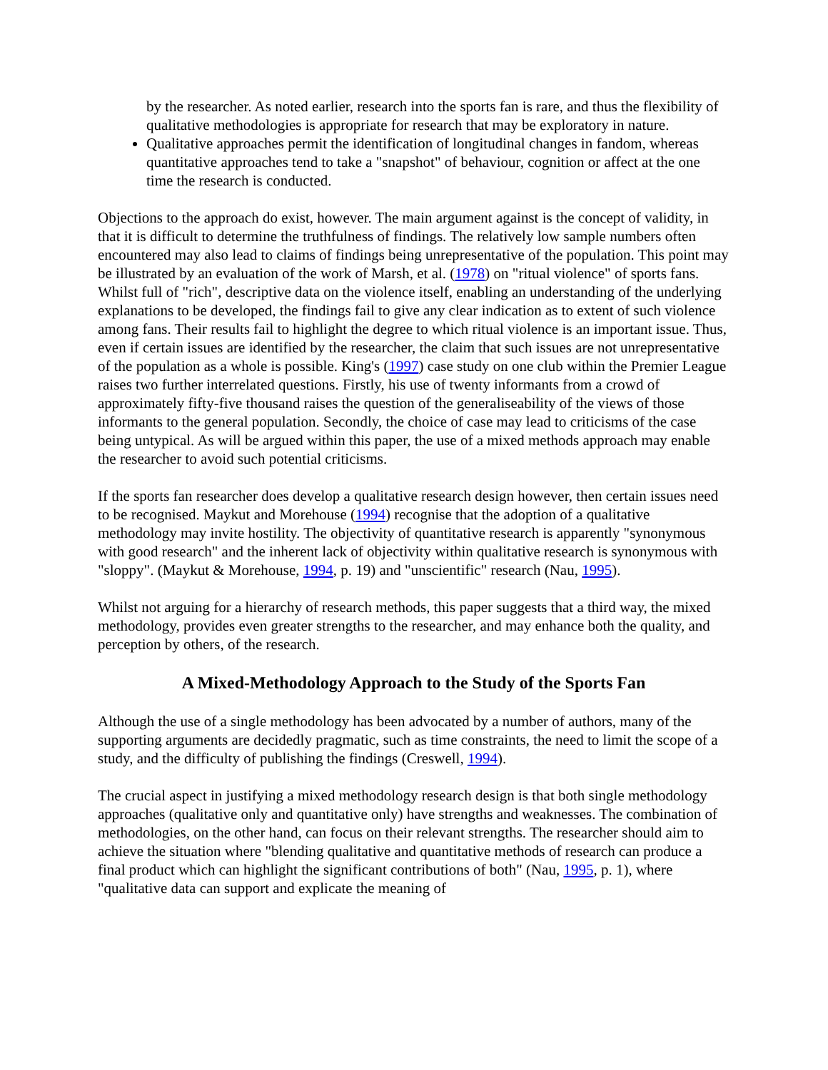by the researcher. As noted earlier, research into the sports fan is rare, and thus the flexibility of qualitative methodologies is appropriate for research that may be exploratory in nature.
Qualitative approaches permit the identification of longitudinal changes in fandom, whereas quantitative approaches tend to take a "snapshot" of behaviour, cognition or affect at the one time the research is conducted.
Objections to the approach do exist, however. The main argument against is the concept of validity, in that it is difficult to determine the truthfulness of findings. The relatively low sample numbers often encountered may also lead to claims of findings being unrepresentative of the population. This point may be illustrated by an evaluation of the work of Marsh, et al. (1978) on "ritual violence" of sports fans. Whilst full of "rich", descriptive data on the violence itself, enabling an understanding of the underlying explanations to be developed, the findings fail to give any clear indication as to extent of such violence among fans. Their results fail to highlight the degree to which ritual violence is an important issue. Thus, even if certain issues are identified by the researcher, the claim that such issues are not unrepresentative of the population as a whole is possible. King's (1997) case study on one club within the Premier League raises two further interrelated questions. Firstly, his use of twenty informants from a crowd of approximately fifty-five thousand raises the question of the generaliseability of the views of those informants to the general population. Secondly, the choice of case may lead to criticisms of the case being untypical. As will be argued within this paper, the use of a mixed methods approach may enable the researcher to avoid such potential criticisms.
If the sports fan researcher does develop a qualitative research design however, then certain issues need to be recognised. Maykut and Morehouse (1994) recognise that the adoption of a qualitative methodology may invite hostility. The objectivity of quantitative research is apparently "synonymous with good research" and the inherent lack of objectivity within qualitative research is synonymous with "sloppy". (Maykut & Morehouse, 1994, p. 19) and "unscientific" research (Nau, 1995).
Whilst not arguing for a hierarchy of research methods, this paper suggests that a third way, the mixed methodology, provides even greater strengths to the researcher, and may enhance both the quality, and perception by others, of the research.
A Mixed-Methodology Approach to the Study of the Sports Fan
Although the use of a single methodology has been advocated by a number of authors, many of the supporting arguments are decidedly pragmatic, such as time constraints, the need to limit the scope of a study, and the difficulty of publishing the findings (Creswell, 1994).
The crucial aspect in justifying a mixed methodology research design is that both single methodology approaches (qualitative only and quantitative only) have strengths and weaknesses. The combination of methodologies, on the other hand, can focus on their relevant strengths. The researcher should aim to achieve the situation where "blending qualitative and quantitative methods of research can produce a final product which can highlight the significant contributions of both" (Nau, 1995, p. 1), where "qualitative data can support and explicate the meaning of